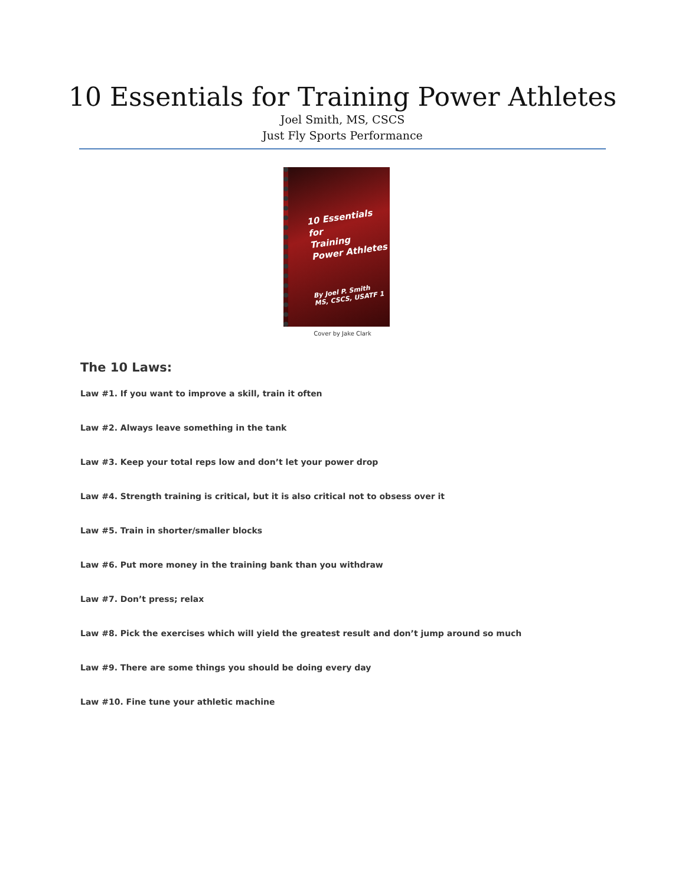10 Essentials for Training Power Athletes
Joel Smith, MS, CSCS
Just Fly Sports Performance
10 Essentials
for
Training
Power Athletes
By Joel P. Smith
MS, CSCS, USATF 1
Cover by Jake Clark
The 10 Laws:
Law #1. If you want to improve a skill, train it often
Law #2. Always leave something in the tank
Law #3. Keep your total reps low and don’t let your power drop
Law #4. Strength training is critical, but it is also critical not to obsess over it
Law #5. Train in shorter/smaller blocks
Law #6. Put more money in the training bank than you withdraw
Law #7. Don’t press; relax
Law #8. Pick the exercises which will yield the greatest result and don’t jump around so much
Law #9. There are some things you should be doing every day
Law #10. Fine tune your athletic machine